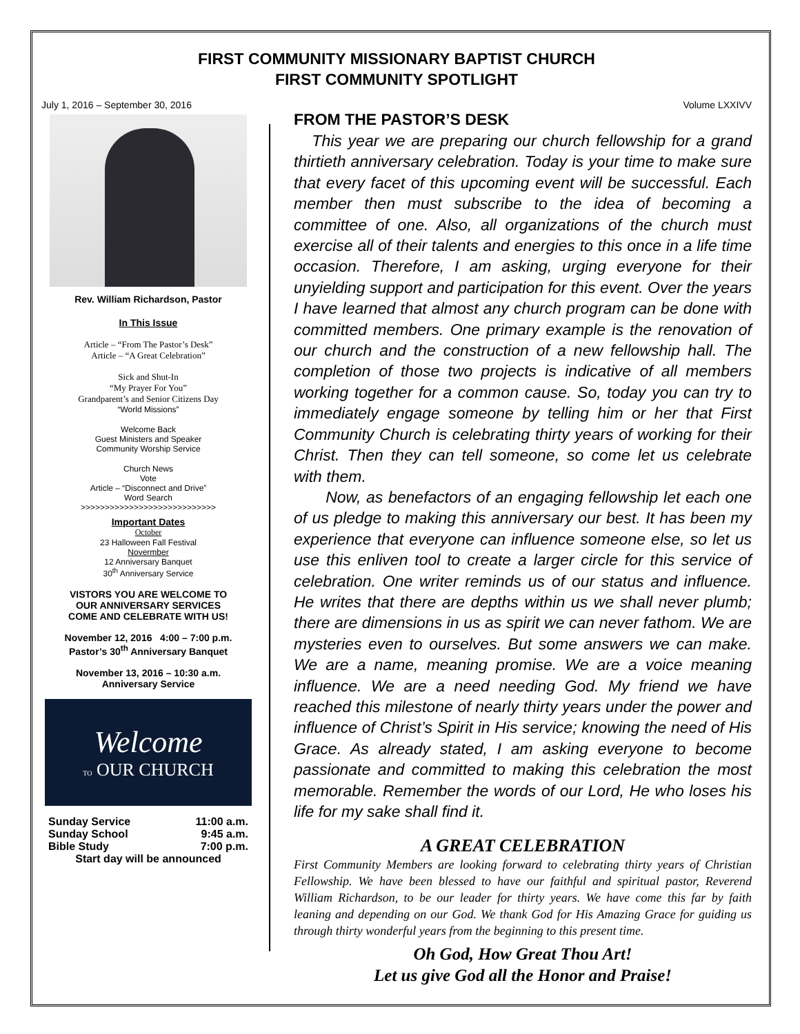FIRST COMMUNITY MISSIONARY BAPTIST CHURCH
FIRST COMMUNITY SPOTLIGHT
July 1, 2016 – September 30, 2016 Volume LXXIVV
Rev. William Richardson, Pastor
In This Issue
Article – “From The Pastor’s Desk”
Article – “A Great Celebration”
Sick and Shut-In
“My Prayer For You”
Grandparent’s and Senior Citizens Day
“World Missions”
Welcome Back
Guest Ministers and Speaker
Community Worship Service
Church News
Vote
Article – “Disconnect and Drive”
Word Search
>>>>>>>>>>>>>>>>>>>>>>>>>>>>
Important Dates
October
23 Halloween Fall Festival
Novermber
12 Anniversary Banquet
30<sup>th</sup> Anniversary Service
VISTORS YOU ARE WELCOME TO
OUR ANNIVERSARY SERVICES
COME AND CELEBRATE WITH US!
November 12, 2016 4:00 – 7:00 p.m.
Pastor’s 30<sup>th</sup> Anniversary Banquet
November 13, 2016 – 10:30 a.m.
Anniversary Service
Welcome
TO OUR CHURCH
Sunday Service 11:00 a.m.
Sunday School 9:45 a.m.
Bible Study 7:00 p.m.
Start day will be announced
FROM THE PASTOR’S DESK
This year we are preparing our church fellowship for a grand thirtieth anniversary celebration. Today is your time to make sure that every facet of this upcoming event will be successful. Each member then must subscribe to the idea of becoming a committee of one. Also, all organizations of the church must exercise all of their talents and energies to this once in a life time occasion. Therefore, I am asking, urging everyone for their unyielding support and participation for this event. Over the years I have learned that almost any church program can be done with committed members. One primary example is the renovation of our church and the construction of a new fellowship hall. The completion of those two projects is indicative of all members working together for a common cause. So, today you can try to immediately engage someone by telling him or her that First Community Church is celebrating thirty years of working for their Christ. Then they can tell someone, so come let us celebrate with them.
Now, as benefactors of an engaging fellowship let each one of us pledge to making this anniversary our best. It has been my experience that everyone can influence someone else, so let us use this enliven tool to create a larger circle for this service of celebration. One writer reminds us of our status and influence. He writes that there are depths within us we shall never plumb; there are dimensions in us as spirit we can never fathom. We are mysteries even to ourselves. But some answers we can make. We are a name, meaning promise. We are a voice meaning influence. We are a need needing God. My friend we have reached this milestone of nearly thirty years under the power and influence of Christ’s Spirit in His service; knowing the need of His Grace. As already stated, I am asking everyone to become passionate and committed to making this celebration the most memorable. Remember the words of our Lord, He who loses his life for my sake shall find it.
A GREAT CELEBRATION
First Community Members are looking forward to celebrating thirty years of Christian Fellowship. We have been blessed to have our faithful and spiritual pastor, Reverend William Richardson, to be our leader for thirty years. We have come this far by faith leaning and depending on our God. We thank God for His Amazing Grace for guiding us through thirty wonderful years from the beginning to this present time.
Oh God, How Great Thou Art!
Let us give God all the Honor and Praise!